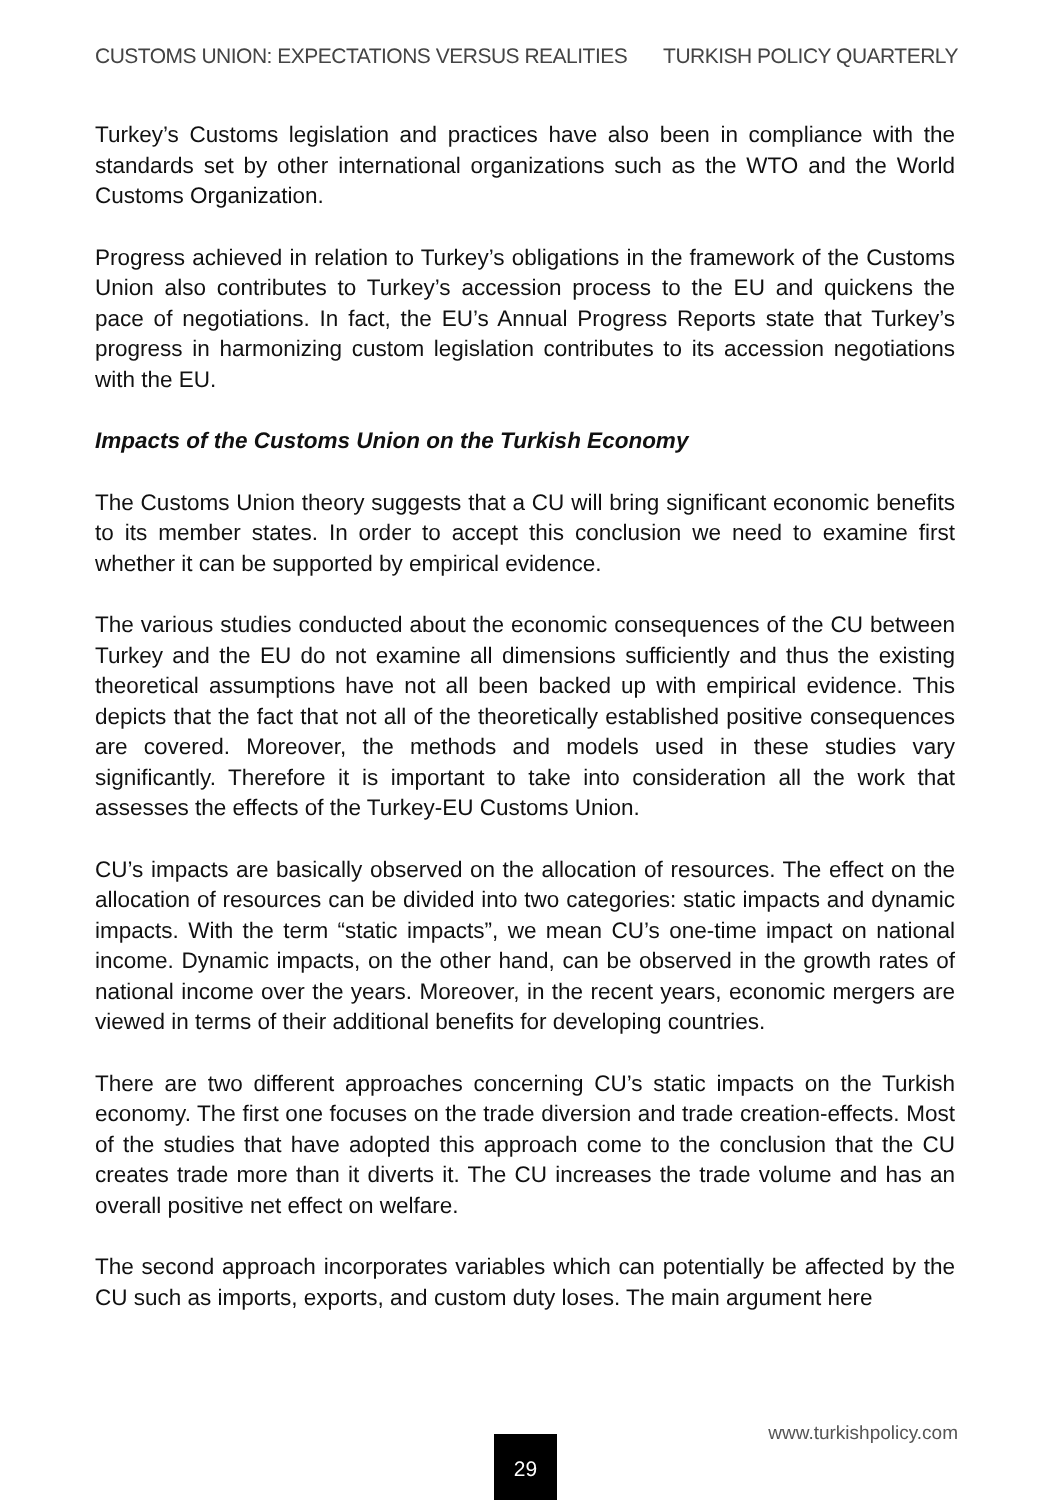CUSTOMS UNION: EXPECTATIONS VERSUS REALITIES TURKISH POLICY QUARTERLY
Turkey’s Customs legislation and practices have also been in compliance with the standards set by other international organizations such as the WTO and the World Customs Organization.
Progress achieved in relation to Turkey’s obligations in the framework of the Customs Union also contributes to Turkey’s accession process to the EU and quickens the pace of negotiations. In fact, the EU’s Annual Progress Reports state that Turkey’s progress in harmonizing custom legislation contributes to its accession negotiations with the EU.
Impacts of the Customs Union on the Turkish Economy
The Customs Union theory suggests that a CU will bring significant economic benefits to its member states. In order to accept this conclusion we need to examine first whether it can be supported by empirical evidence.
The various studies conducted about the economic consequences of the CU between Turkey and the EU do not examine all dimensions sufficiently and thus the existing theoretical assumptions have not all been backed up with empirical evidence. This depicts that the fact that not all of the theoretically established positive consequences are covered. Moreover, the methods and models used in these studies vary significantly. Therefore it is important to take into consideration all the work that assesses the effects of the Turkey-EU Customs Union.
CU’s impacts are basically observed on the allocation of resources. The effect on the allocation of resources can be divided into two categories: static impacts and dynamic impacts. With the term “static impacts”, we mean CU’s one-time impact on national income. Dynamic impacts, on the other hand, can be observed in the growth rates of national income over the years. Moreover, in the recent years, economic mergers are viewed in terms of their additional benefits for developing countries.
There are two different approaches concerning CU’s static impacts on the Turkish economy. The first one focuses on the trade diversion and trade creation-effects. Most of the studies that have adopted this approach come to the conclusion that the CU creates trade more than it diverts it. The CU increases the trade volume and has an overall positive net effect on welfare.
The second approach incorporates variables which can potentially be affected by the CU such as imports, exports, and custom duty loses. The main argument here
www.turkishpolicy.com
29